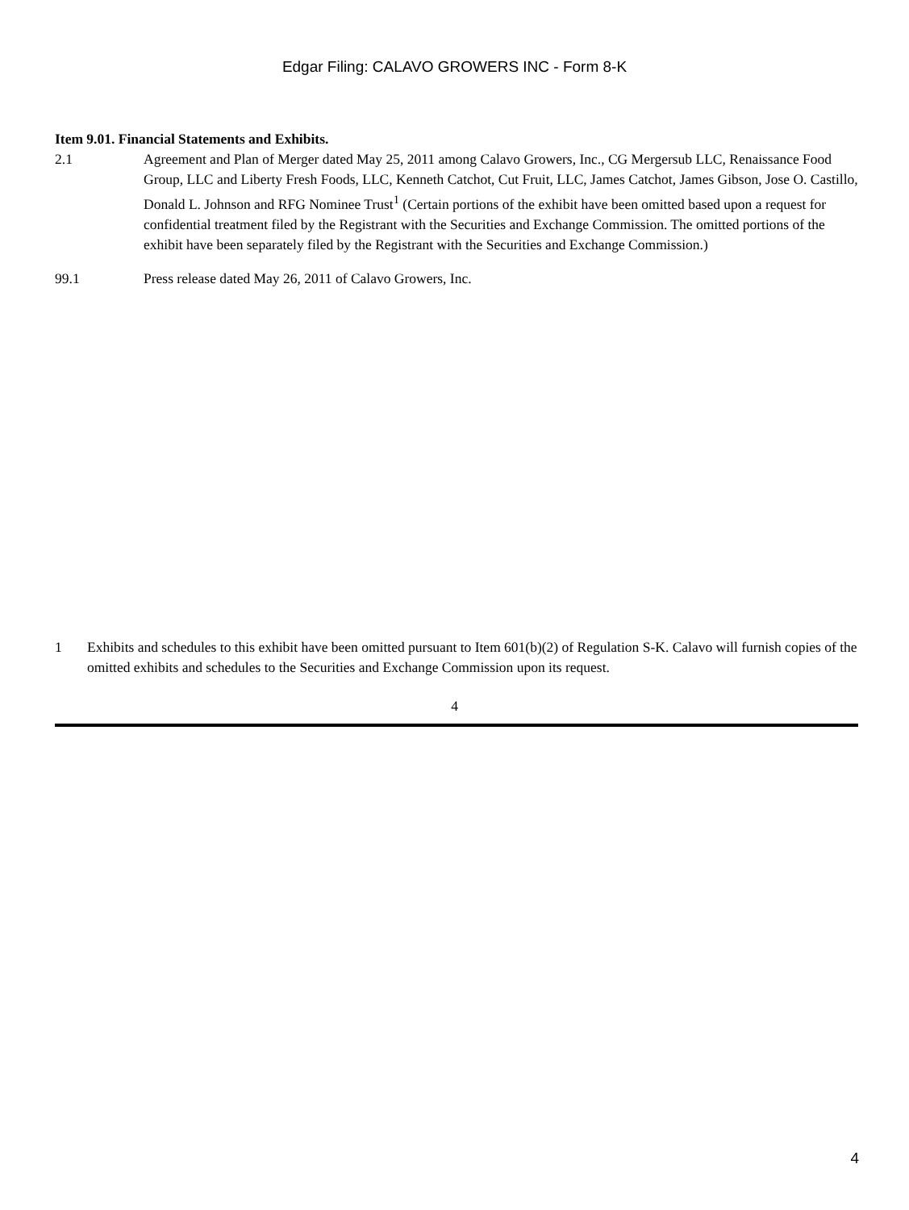Edgar Filing: CALAVO GROWERS INC - Form 8-K
Item 9.01. Financial Statements and Exhibits.
2.1 Agreement and Plan of Merger dated May 25, 2011 among Calavo Growers, Inc., CG Mergersub LLC, Renaissance Food Group, LLC and Liberty Fresh Foods, LLC, Kenneth Catchot, Cut Fruit, LLC, James Catchot, James Gibson, Jose O. Castillo, Donald L. Johnson and RFG Nominee Trust<sup>1</sup> (Certain portions of the exhibit have been omitted based upon a request for confidential treatment filed by the Registrant with the Securities and Exchange Commission. The omitted portions of the exhibit have been separately filed by the Registrant with the Securities and Exchange Commission.)
99.1 Press release dated May 26, 2011 of Calavo Growers, Inc.
1 Exhibits and schedules to this exhibit have been omitted pursuant to Item 601(b)(2) of Regulation S-K. Calavo will furnish copies of the omitted exhibits and schedules to the Securities and Exchange Commission upon its request.
4
4